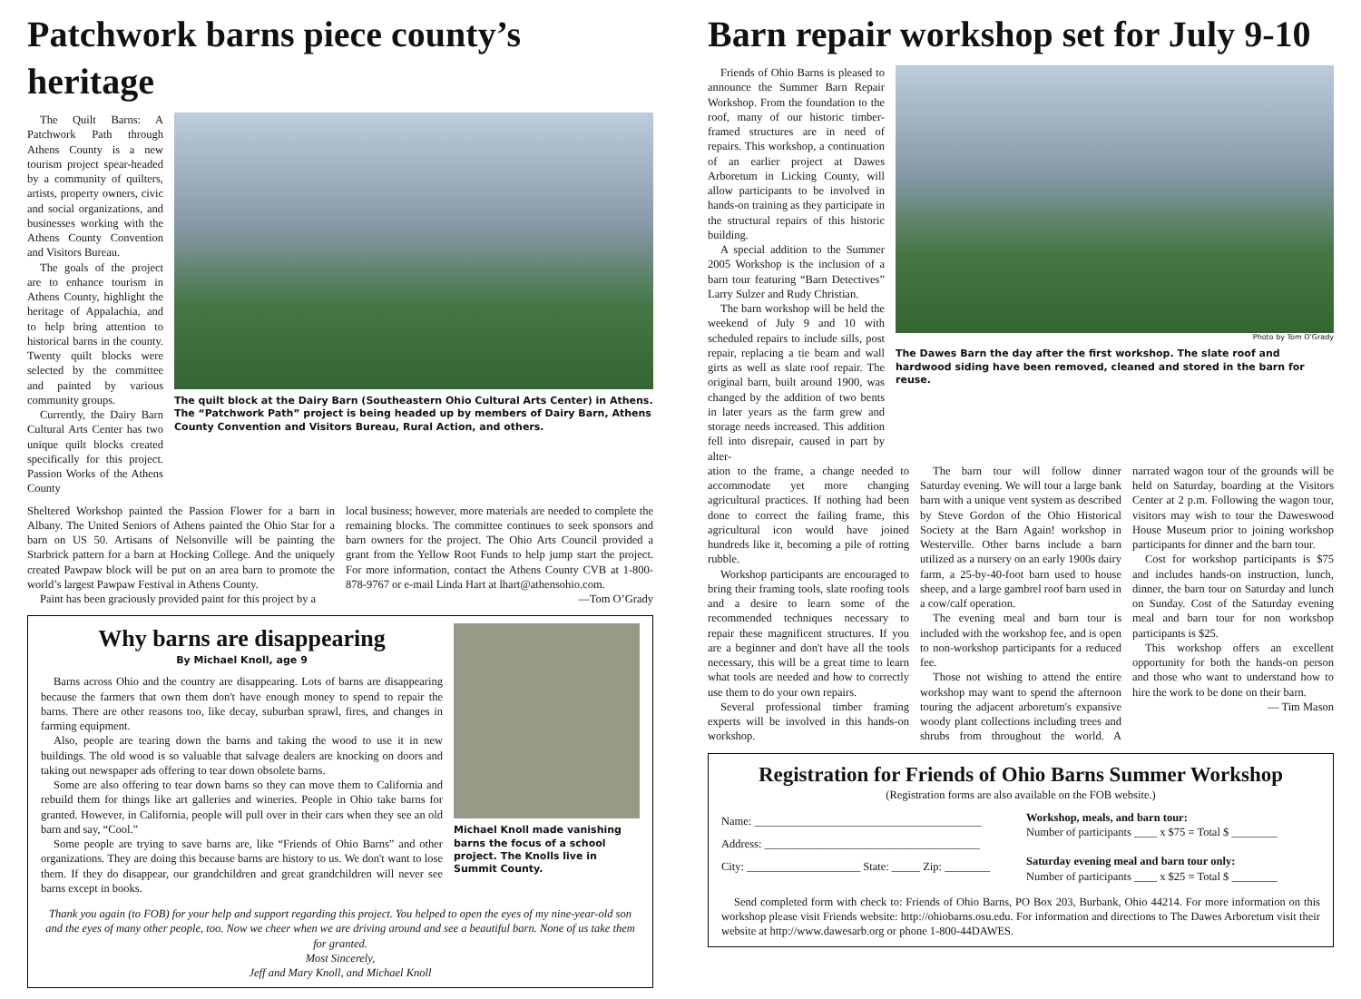Patchwork barns piece county’s heritage
The Quilt Barns: A Patchwork Path through Athens County is a new tourism project spear-headed by a community of quilters, artists, property owners, civic and social organizations, and businesses working with the Athens County Convention and Visitors Bureau.
The goals of the project are to enhance tourism in Athens County, highlight the heritage of Appalachia, and to help bring attention to historical barns in the county. Twenty quilt blocks were selected by the committee and painted by various community groups.
Currently, the Dairy Barn Cultural Arts Center has two unique quilt blocks created specifically for this project. Passion Works of the Athens County
The quilt block at the Dairy Barn (Southeastern Ohio Cultural Arts Center) in Athens. The “Patchwork Path” project is being headed up by members of Dairy Barn, Athens County Convention and Visitors Bureau, Rural Action, and others.
Sheltered Workshop painted the Passion Flower for a barn in Albany. The United Seniors of Athens painted the Ohio Star for a barn on US 50. Artisans of Nelsonville will be painting the Starbrick pattern for a barn at Hocking College. And the uniquely created Pawpaw block will be put on an area barn to promote the world’s largest Pawpaw Festival in Athens County.
Paint has been graciously provided paint for this project by a
local business; however, more materials are needed to complete the remaining blocks. The committee continues to seek sponsors and barn owners for the project. The Ohio Arts Council provided a grant from the Yellow Root Funds to help jump start the project. For more information, contact the Athens County CVB at 1-800-878-9767 or e-mail Linda Hart at lhart@athensohio.com.
—Tom O’Grady
Why barns are disappearing
By Michael Knoll, age 9
Barns across Ohio and the country are disappearing. Lots of barns are disappearing because the farmers that own them don't have enough money to spend to repair the barns. There are other reasons too, like decay, suburban sprawl, fires, and changes in farming equipment.
Also, people are tearing down the barns and taking the wood to use it in new buildings. The old wood is so valuable that salvage dealers are knocking on doors and taking out newspaper ads offering to tear down obsolete barns.
Some are also offering to tear down barns so they can move them to California and rebuild them for things like art galleries and wineries. People in Ohio take barns for granted. However, in California, people will pull over in their cars when they see an old barn and say, “Cool.”
Some people are trying to save barns are, like “Friends of Ohio Barns” and other organizations. They are doing this because barns are history to us. We don't want to lose them. If they do disappear, our grandchildren and great grandchildren will never see barns except in books.
Michael Knoll made vanishing barns the focus of a school project. The Knolls live in Summit County.
Thank you again (to FOB) for your help and support regarding this project. You helped to open the eyes of my nine-year-old son and the eyes of many other people, too. Now we cheer when we are driving around and see a beautiful barn. None of us take them for granted.
Most Sincerely,
Jeff and Mary Knoll, and Michael Knoll
Barn repair workshop set for July 9-10
Friends of Ohio Barns is pleased to announce the Summer Barn Repair Workshop. From the foundation to the roof, many of our historic timber-framed structures are in need of repairs. This workshop, a continuation of an earlier project at Dawes Arboretum in Licking County, will allow participants to be involved in hands-on training as they participate in the structural repairs of this historic building.
A special addition to the Summer 2005 Workshop is the inclusion of a barn tour featuring “Barn Detectives” Larry Sulzer and Rudy Christian.
The barn workshop will be held the weekend of July 9 and 10 with scheduled repairs to include sills, post repair, replacing a tie beam and wall girts as well as slate roof repair. The original barn, built around 1900, was changed by the addition of two bents in later years as the farm grew and storage needs increased. This addition fell into disrepair, caused in part by alter-
Photo by Tom O'Grady
The Dawes Barn the day after the first workshop. The slate roof and hardwood siding have been removed, cleaned and stored in the barn for reuse.
ation to the frame, a change needed to accommodate yet more changing agricultural practices. If nothing had been done to correct the failing frame, this agricultural icon would have joined hundreds like it, becoming a pile of rotting rubble.
Workshop participants are encouraged to bring their framing tools, slate roofing tools and a desire to learn some of the recommended techniques necessary to repair these magnificent structures. If you are a beginner and don't have all the tools necessary, this will be a great time to learn what tools are needed and how to correctly use them to do your own repairs.
Several professional timber framing experts will be involved in this hands-on workshop.
The barn tour will follow dinner Saturday evening. We will tour a large bank barn with a unique vent system as described by Steve Gordon of the Ohio Historical Society at the Barn Again! workshop in Westerville. Other barns include a barn utilized as a nursery on an early 1900s dairy farm, a 25-by-40-foot barn used to house sheep, and a large gambrel roof barn used in a cow/calf operation.
The evening meal and barn tour is included with the workshop fee, and is open to non-workshop participants for a reduced fee.
Those not wishing to attend the entire workshop may want to spend the afternoon touring the adjacent arboretum's expansive woody plant collections including trees and shrubs from throughout the world. A narrated wagon tour of the grounds will be held on Saturday, boarding at the Visitors Center at 2 p.m. Following the wagon tour, visitors may wish to tour the Daweswood House Museum prior to joining workshop participants for dinner and the barn tour.
Cost for workshop participants is $75 and includes hands-on instruction, lunch, dinner, the barn tour on Saturday and lunch on Sunday. Cost of the Saturday evening meal and barn tour for non workshop participants is $25.
This workshop offers an excellent opportunity for both the hands-on person and those who want to understand how to hire the work to be done on their barn.
— Tim Mason
Registration for Friends of Ohio Barns Summer Workshop
(Registration forms are also available on the FOB website.)
Name: ________________________________________
Address: ______________________________________
City: ____________________ State: _____ Zip: ________
Workshop, meals, and barn tour:
Number of participants ____ x $75 = Total $ ________
Saturday evening meal and barn tour only:
Number of participants ____ x $25 = Total $ ________
Send completed form with check to: Friends of Ohio Barns, PO Box 203, Burbank, Ohio 44214. For more information on this workshop please visit Friends website: http://ohiobarns.osu.edu. For information and directions to The Dawes Arboretum visit their website at http://www.dawesarb.org or phone 1-800-44DAWES.